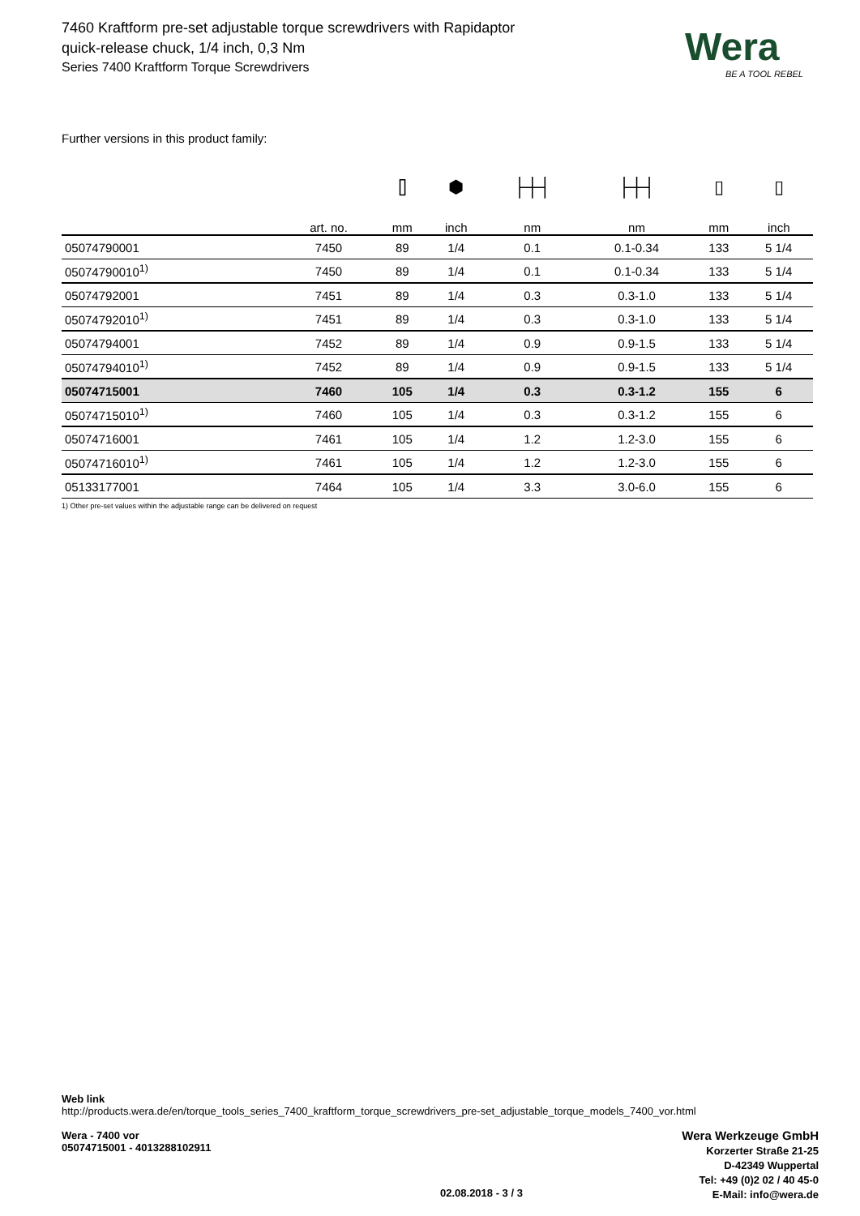Wera
BE A TOOL REBEL
7460 Kraftform pre-set adjustable torque screwdrivers with Rapidaptor quick-release chuck, 1/4 inch, 0,3 Nm
Series 7400 Kraftform Torque Screwdrivers
Further versions in this product family:
| | | ⌷ | ⬢ | ├┼┤ | ├┼┤ | ▯ | ▯ |
| | art. no. | mm | inch | nm | nm | mm | inch |
| 05074790001 | 7450 | 89 | 1/4 | 0.1 | 0.1-0.34 | 133 | 5 1/4 |
| 05074790010<sup>1)</sup> | 7450 | 89 | 1/4 | 0.1 | 0.1-0.34 | 133 | 5 1/4 |
| 05074792001 | 7451 | 89 | 1/4 | 0.3 | 0.3-1.0 | 133 | 5 1/4 |
| 05074792010<sup>1)</sup> | 7451 | 89 | 1/4 | 0.3 | 0.3-1.0 | 133 | 5 1/4 |
| 05074794001 | 7452 | 89 | 1/4 | 0.9 | 0.9-1.5 | 133 | 5 1/4 |
| 05074794010<sup>1)</sup> | 7452 | 89 | 1/4 | 0.9 | 0.9-1.5 | 133 | 5 1/4 |
| 05074715001 | 7460 | 105 | 1/4 | 0.3 | 0.3-1.2 | 155 | 6 |
| 05074715010<sup>1)</sup> | 7460 | 105 | 1/4 | 0.3 | 0.3-1.2 | 155 | 6 |
| 05074716001 | 7461 | 105 | 1/4 | 1.2 | 1.2-3.0 | 155 | 6 |
| 05074716010<sup>1)</sup> | 7461 | 105 | 1/4 | 1.2 | 1.2-3.0 | 155 | 6 |
| 05133177001 | 7464 | 105 | 1/4 | 3.3 | 3.0-6.0 | 155 | 6 |
1) Other pre-set values within the adjustable range can be delivered on request
Web link
http://products.wera.de/en/torque_tools_series_7400_kraftform_torque_screwdrivers_pre-set_adjustable_torque_models_7400_vor.html
Wera - 7400 vor
05074715001 - 4013288102911
Wera Werkzeuge GmbH
Korzerter Straße 21-25
D-42349 Wuppertal
Tel: +49 (0)2 02 / 40 45-0
E-Mail: info@wera.de
02.08.2018 - 3 / 3